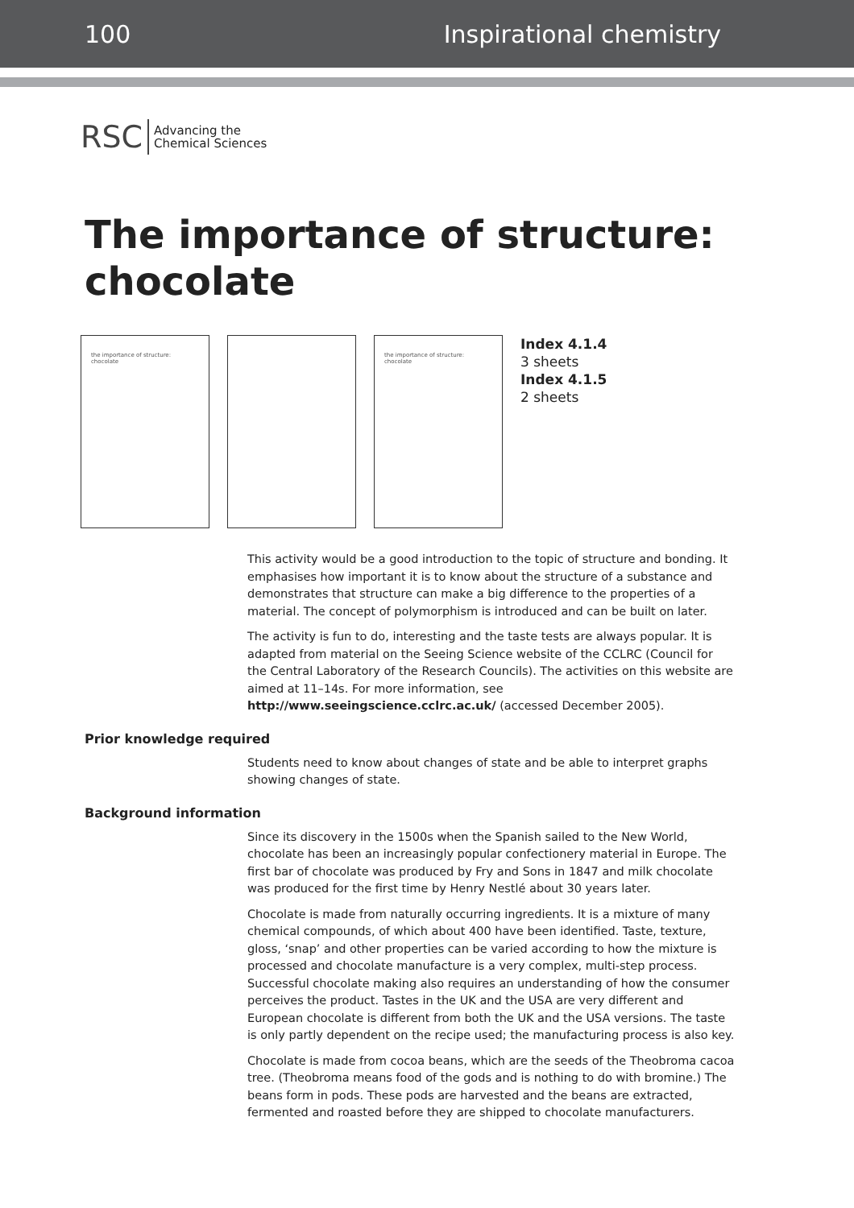100 Inspirational chemistry
RSC Advancing the
Chemical Sciences
The importance of structure:
chocolate
the importance of structure: chocolate the importance of structure: chocolate
Index 4.1.4
3 sheets
Index 4.1.5
2 sheets
This activity would be a good introduction to the topic of structure and bonding. It emphasises how important it is to know about the structure of a substance and demonstrates that structure can make a big difference to the properties of a material. The concept of polymorphism is introduced and can be built on later.
The activity is fun to do, interesting and the taste tests are always popular. It is adapted from material on the Seeing Science website of the CCLRC (Council for the Central Laboratory of the Research Councils). The activities on this website are aimed at 11–14s. For more information, see http://www.seeingscience.cclrc.ac.uk/ (accessed December 2005).
Prior knowledge required
Students need to know about changes of state and be able to interpret graphs showing changes of state.
Background information
Since its discovery in the 1500s when the Spanish sailed to the New World, chocolate has been an increasingly popular confectionery material in Europe. The first bar of chocolate was produced by Fry and Sons in 1847 and milk chocolate was produced for the first time by Henry Nestlé about 30 years later.
Chocolate is made from naturally occurring ingredients. It is a mixture of many chemical compounds, of which about 400 have been identified. Taste, texture, gloss, ‘snap’ and other properties can be varied according to how the mixture is processed and chocolate manufacture is a very complex, multi-step process. Successful chocolate making also requires an understanding of how the consumer perceives the product. Tastes in the UK and the USA are very different and European chocolate is different from both the UK and the USA versions. The taste is only partly dependent on the recipe used; the manufacturing process is also key.
Chocolate is made from cocoa beans, which are the seeds of the Theobroma cacoa tree. (Theobroma means food of the gods and is nothing to do with bromine.) The beans form in pods. These pods are harvested and the beans are extracted, fermented and roasted before they are shipped to chocolate manufacturers.